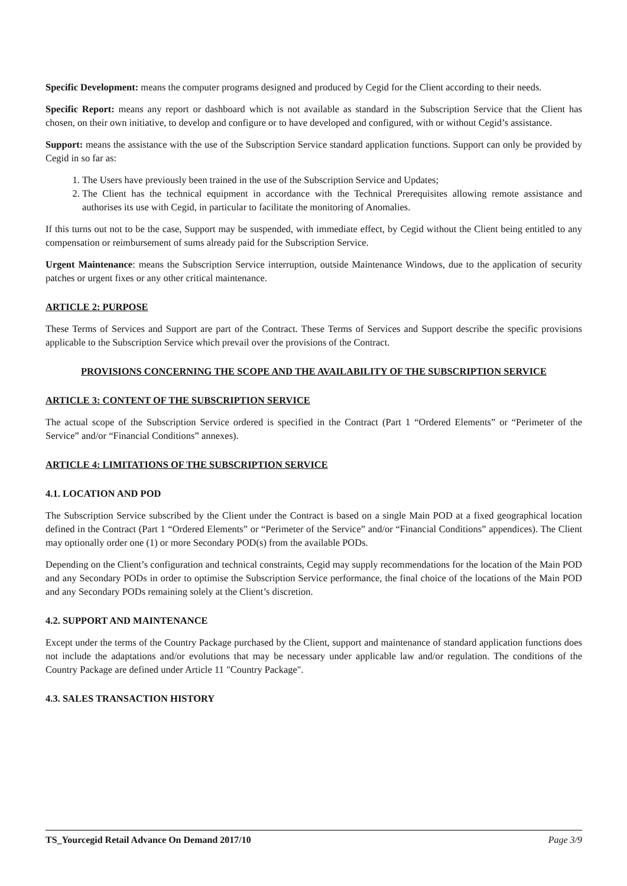Specific Development: means the computer programs designed and produced by Cegid for the Client according to their needs.
Specific Report: means any report or dashboard which is not available as standard in the Subscription Service that the Client has chosen, on their own initiative, to develop and configure or to have developed and configured, with or without Cegid’s assistance.
Support: means the assistance with the use of the Subscription Service standard application functions. Support can only be provided by Cegid in so far as:
1. The Users have previously been trained in the use of the Subscription Service and Updates;
2. The Client has the technical equipment in accordance with the Technical Prerequisites allowing remote assistance and authorises its use with Cegid, in particular to facilitate the monitoring of Anomalies.
If this turns out not to be the case, Support may be suspended, with immediate effect, by Cegid without the Client being entitled to any compensation or reimbursement of sums already paid for the Subscription Service.
Urgent Maintenance: means the Subscription Service interruption, outside Maintenance Windows, due to the application of security patches or urgent fixes or any other critical maintenance.
ARTICLE 2: PURPOSE
These Terms of Services and Support are part of the Contract. These Terms of Services and Support describe the specific provisions applicable to the Subscription Service which prevail over the provisions of the Contract.
PROVISIONS CONCERNING THE SCOPE AND THE AVAILABILITY OF THE SUBSCRIPTION SERVICE
ARTICLE 3: CONTENT OF THE SUBSCRIPTION SERVICE
The actual scope of the Subscription Service ordered is specified in the Contract (Part 1 “Ordered Elements” or “Perimeter of the Service” and/or “Financial Conditions” annexes).
ARTICLE 4: LIMITATIONS OF THE SUBSCRIPTION SERVICE
4.1. LOCATION AND POD
The Subscription Service subscribed by the Client under the Contract is based on a single Main POD at a fixed geographical location defined in the Contract (Part 1 “Ordered Elements” or “Perimeter of the Service” and/or “Financial Conditions” appendices). The Client may optionally order one (1) or more Secondary POD(s) from the available PODs.
Depending on the Client’s configuration and technical constraints, Cegid may supply recommendations for the location of the Main POD and any Secondary PODs in order to optimise the Subscription Service performance, the final choice of the locations of the Main POD and any Secondary PODs remaining solely at the Client’s discretion.
4.2. SUPPORT AND MAINTENANCE
Except under the terms of the Country Package purchased by the Client, support and maintenance of standard application functions does not include the adaptations and/or evolutions that may be necessary under applicable law and/or regulation. The conditions of the Country Package are defined under Article 11 "Country Package".
4.3. SALES TRANSACTION HISTORY
TS_Yourcegid Retail Advance On Demand 2017/10 Page 3/9